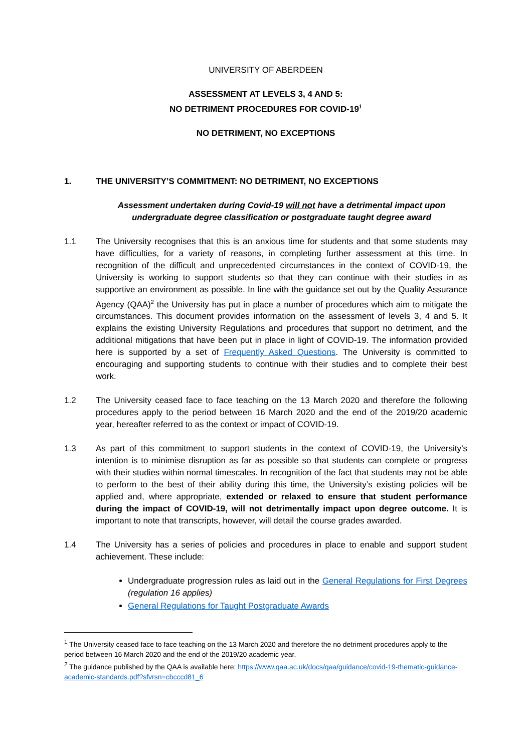UNIVERSITY OF ABERDEEN
ASSESSMENT AT LEVELS 3, 4 AND 5:
NO DETRIMENT PROCEDURES FOR COVID-19<sup>1</sup>
NO DETRIMENT, NO EXCEPTIONS
1. THE UNIVERSITY’S COMMITMENT: NO DETRIMENT, NO EXCEPTIONS
Assessment undertaken during Covid-19 will not have a detrimental impact upon undergraduate degree classification or postgraduate taught degree award
1.1 The University recognises that this is an anxious time for students and that some students may have difficulties, for a variety of reasons, in completing further assessment at this time. In recognition of the difficult and unprecedented circumstances in the context of COVID-19, the University is working to support students so that they can continue with their studies in as supportive an environment as possible. In line with the guidance set out by the Quality Assurance Agency (QAA)<sup>2</sup> the University has put in place a number of procedures which aim to mitigate the circumstances. This document provides information on the assessment of levels 3, 4 and 5. It explains the existing University Regulations and procedures that support no detriment, and the additional mitigations that have been put in place in light of COVID-19. The information provided here is supported by a set of Frequently Asked Questions. The University is committed to encouraging and supporting students to continue with their studies and to complete their best work.
1.2 The University ceased face to face teaching on the 13 March 2020 and therefore the following procedures apply to the period between 16 March 2020 and the end of the 2019/20 academic year, hereafter referred to as the context or impact of COVID-19.
1.3 As part of this commitment to support students in the context of COVID-19, the University’s intention is to minimise disruption as far as possible so that students can complete or progress with their studies within normal timescales. In recognition of the fact that students may not be able to perform to the best of their ability during this time, the University’s existing policies will be applied and, where appropriate, extended or relaxed to ensure that student performance during the impact of COVID-19, will not detrimentally impact upon degree outcome. It is important to note that transcripts, however, will detail the course grades awarded.
1.4 The University has a series of policies and procedures in place to enable and support student achievement. These include:
Undergraduate progression rules as laid out in the General Regulations for First Degrees (regulation 16 applies)
General Regulations for Taught Postgraduate Awards
<sup>1</sup> The University ceased face to face teaching on the 13 March 2020 and therefore the no detriment procedures apply to the period between 16 March 2020 and the end of the 2019/20 academic year.
<sup>2</sup> The guidance published by the QAA is available here: https://www.qaa.ac.uk/docs/qaa/guidance/covid-19-thematic-guidance-academic-standards.pdf?sfvrsn=cbcccd81_6